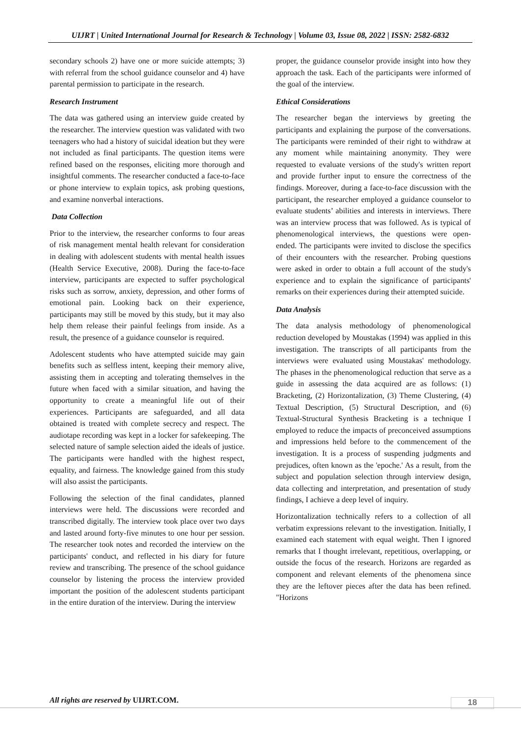UIJRT | United International Journal for Research & Technology | Volume 03, Issue 08, 2022 | ISSN: 2582-6832
secondary schools 2) have one or more suicide attempts; 3) with referral from the school guidance counselor and 4) have parental permission to participate in the research.
Research Instrument
The data was gathered using an interview guide created by the researcher. The interview question was validated with two teenagers who had a history of suicidal ideation but they were not included as final participants. The question items were refined based on the responses, eliciting more thorough and insightful comments. The researcher conducted a face-to-face or phone interview to explain topics, ask probing questions, and examine nonverbal interactions.
Data Collection
Prior to the interview, the researcher conforms to four areas of risk management mental health relevant for consideration in dealing with adolescent students with mental health issues (Health Service Executive, 2008). During the face-to-face interview, participants are expected to suffer psychological risks such as sorrow, anxiety, depression, and other forms of emotional pain. Looking back on their experience, participants may still be moved by this study, but it may also help them release their painful feelings from inside. As a result, the presence of a guidance counselor is required.
Adolescent students who have attempted suicide may gain benefits such as selfless intent, keeping their memory alive, assisting them in accepting and tolerating themselves in the future when faced with a similar situation, and having the opportunity to create a meaningful life out of their experiences. Participants are safeguarded, and all data obtained is treated with complete secrecy and respect. The audiotape recording was kept in a locker for safekeeping. The selected nature of sample selection aided the ideals of justice. The participants were handled with the highest respect, equality, and fairness. The knowledge gained from this study will also assist the participants.
Following the selection of the final candidates, planned interviews were held. The discussions were recorded and transcribed digitally. The interview took place over two days and lasted around forty-five minutes to one hour per session. The researcher took notes and recorded the interview on the participants' conduct, and reflected in his diary for future review and transcribing. The presence of the school guidance counselor by listening the process the interview provided important the position of the adolescent students participant in the entire duration of the interview. During the interview
proper, the guidance counselor provide insight into how they approach the task. Each of the participants were informed of the goal of the interview.
Ethical Considerations
The researcher began the interviews by greeting the participants and explaining the purpose of the conversations. The participants were reminded of their right to withdraw at any moment while maintaining anonymity. They were requested to evaluate versions of the study's written report and provide further input to ensure the correctness of the findings. Moreover, during a face-to-face discussion with the participant, the researcher employed a guidance counselor to evaluate students’ abilities and interests in interviews. There was an interview process that was followed. As is typical of phenomenological interviews, the questions were open-ended. The participants were invited to disclose the specifics of their encounters with the researcher. Probing questions were asked in order to obtain a full account of the study's experience and to explain the significance of participants' remarks on their experiences during their attempted suicide.
Data Analysis
The data analysis methodology of phenomenological reduction developed by Moustakas (1994) was applied in this investigation. The transcripts of all participants from the interviews were evaluated using Moustakas' methodology. The phases in the phenomenological reduction that serve as a guide in assessing the data acquired are as follows: (1) Bracketing, (2) Horizontalization, (3) Theme Clustering, (4) Textual Description, (5) Structural Description, and (6) Textual-Structural Synthesis Bracketing is a technique I employed to reduce the impacts of preconceived assumptions and impressions held before to the commencement of the investigation. It is a process of suspending judgments and prejudices, often known as the 'epoche.' As a result, from the subject and population selection through interview design, data collecting and interpretation, and presentation of study findings, I achieve a deep level of inquiry.
Horizontalization technically refers to a collection of all verbatim expressions relevant to the investigation. Initially, I examined each statement with equal weight. Then I ignored remarks that I thought irrelevant, repetitious, overlapping, or outside the focus of the research. Horizons are regarded as component and relevant elements of the phenomena since they are the leftover pieces after the data has been refined. "Horizons
All rights are reserved by UIJRT.COM.
18